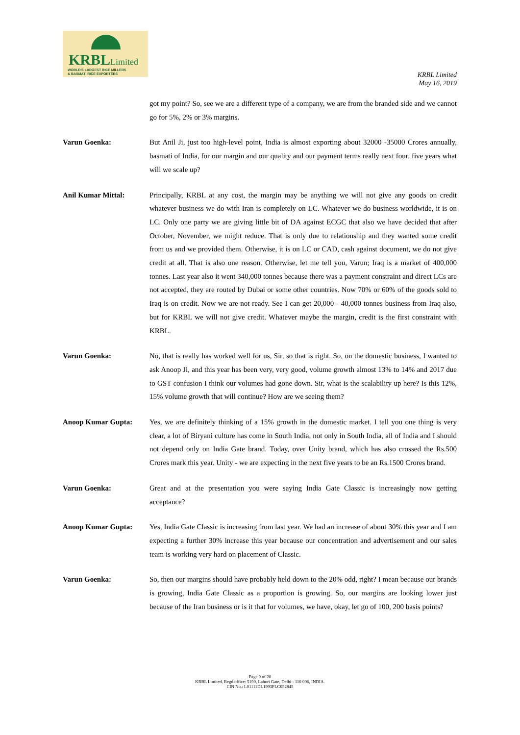KRBLLimited
WORLD'S LARGEST RICE MILLERS
& BASMATI RICE EXPORTERS
KRBL Limited
May 16, 2019
got my point? So, see we are a different type of a company, we are from the branded side and we cannot go for 5%, 2% or 3% margins.
Varun Goenka: But Anil Ji, just too high-level point, India is almost exporting about 32000 -35000 Crores annually, basmati of India, for our margin and our quality and our payment terms really next four, five years what will we scale up?
Anil Kumar Mittal: Principally, KRBL at any cost, the margin may be anything we will not give any goods on credit whatever business we do with Iran is completely on LC. Whatever we do business worldwide, it is on LC. Only one party we are giving little bit of DA against ECGC that also we have decided that after October, November, we might reduce. That is only due to relationship and they wanted some credit from us and we provided them. Otherwise, it is on LC or CAD, cash against document, we do not give credit at all. That is also one reason. Otherwise, let me tell you, Varun; Iraq is a market of 400,000 tonnes. Last year also it went 340,000 tonnes because there was a payment constraint and direct LCs are not accepted, they are routed by Dubai or some other countries. Now 70% or 60% of the goods sold to Iraq is on credit. Now we are not ready. See I can get 20,000 - 40,000 tonnes business from Iraq also, but for KRBL we will not give credit. Whatever maybe the margin, credit is the first constraint with KRBL.
Varun Goenka: No, that is really has worked well for us, Sir, so that is right. So, on the domestic business, I wanted to ask Anoop Ji, and this year has been very, very good, volume growth almost 13% to 14% and 2017 due to GST confusion I think our volumes had gone down. Sir, what is the scalability up here? Is this 12%, 15% volume growth that will continue? How are we seeing them?
Anoop Kumar Gupta: Yes, we are definitely thinking of a 15% growth in the domestic market. I tell you one thing is very clear, a lot of Biryani culture has come in South India, not only in South India, all of India and I should not depend only on India Gate brand. Today, over Unity brand, which has also crossed the Rs.500 Crores mark this year. Unity - we are expecting in the next five years to be an Rs.1500 Crores brand.
Varun Goenka: Great and at the presentation you were saying India Gate Classic is increasingly now getting acceptance?
Anoop Kumar Gupta: Yes, India Gate Classic is increasing from last year. We had an increase of about 30% this year and I am expecting a further 30% increase this year because our concentration and advertisement and our sales team is working very hard on placement of Classic.
Varun Goenka: So, then our margins should have probably held down to the 20% odd, right? I mean because our brands is growing, India Gate Classic as a proportion is growing. So, our margins are looking lower just because of the Iran business or is it that for volumes, we have, okay, let go of 100, 200 basis points?
Page 9 of 20
KRBL Limited, Regd.office: 5190, Lahori Gate, Delhi - 110 006, INDIA.
CIN No.: L01111DL1993PLC052845